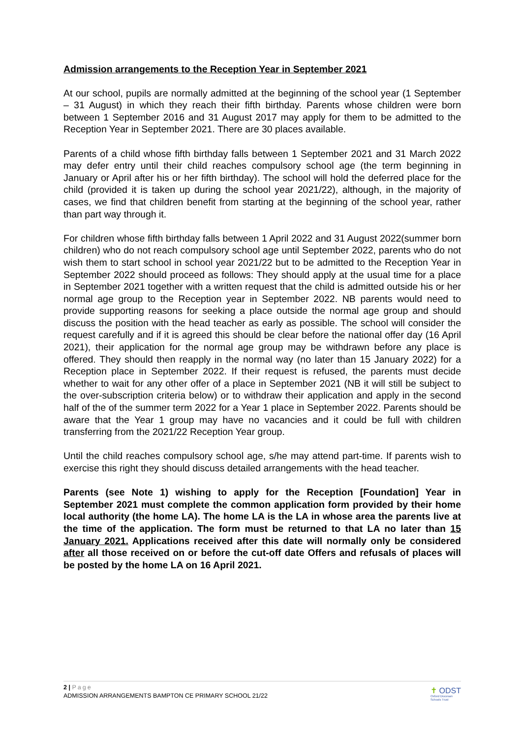Admission arrangements to the Reception Year in September 2021
At our school, pupils are normally admitted at the beginning of the school year (1 September – 31 August) in which they reach their fifth birthday. Parents whose children were born between 1 September 2016 and 31 August 2017 may apply for them to be admitted to the Reception Year in September 2021. There are 30 places available.
Parents of a child whose fifth birthday falls between 1 September 2021 and 31 March 2022 may defer entry until their child reaches compulsory school age (the term beginning in January or April after his or her fifth birthday). The school will hold the deferred place for the child (provided it is taken up during the school year 2021/22), although, in the majority of cases, we find that children benefit from starting at the beginning of the school year, rather than part way through it.
For children whose fifth birthday falls between 1 April 2022 and 31 August 2022(summer born children) who do not reach compulsory school age until September 2022, parents who do not wish them to start school in school year 2021/22 but to be admitted to the Reception Year in September 2022 should proceed as follows: They should apply at the usual time for a place in September 2021 together with a written request that the child is admitted outside his or her normal age group to the Reception year in September 2022. NB parents would need to provide supporting reasons for seeking a place outside the normal age group and should discuss the position with the head teacher as early as possible. The school will consider the request carefully and if it is agreed this should be clear before the national offer day (16 April 2021), their application for the normal age group may be withdrawn before any place is offered. They should then reapply in the normal way (no later than 15 January 2022) for a Reception place in September 2022. If their request is refused, the parents must decide whether to wait for any other offer of a place in September 2021 (NB it will still be subject to the over-subscription criteria below) or to withdraw their application and apply in the second half of the of the summer term 2022 for a Year 1 place in September 2022. Parents should be aware that the Year 1 group may have no vacancies and it could be full with children transferring from the 2021/22 Reception Year group.
Until the child reaches compulsory school age, s/he may attend part-time. If parents wish to exercise this right they should discuss detailed arrangements with the head teacher.
Parents (see Note 1) wishing to apply for the Reception [Foundation] Year in September 2021 must complete the common application form provided by their home local authority (the home LA). The home LA is the LA in whose area the parents live at the time of the application. The form must be returned to that LA no later than 15 January 2021. Applications received after this date will normally only be considered after all those received on or before the cut-off date Offers and refusals of places will be posted by the home LA on 16 April 2021.
2 | Page
ADMISSION ARRANGEMENTS BAMPTON CE PRIMARY SCHOOL 21/22
✝ ODST
Oxford Diocesan
Schools Trust